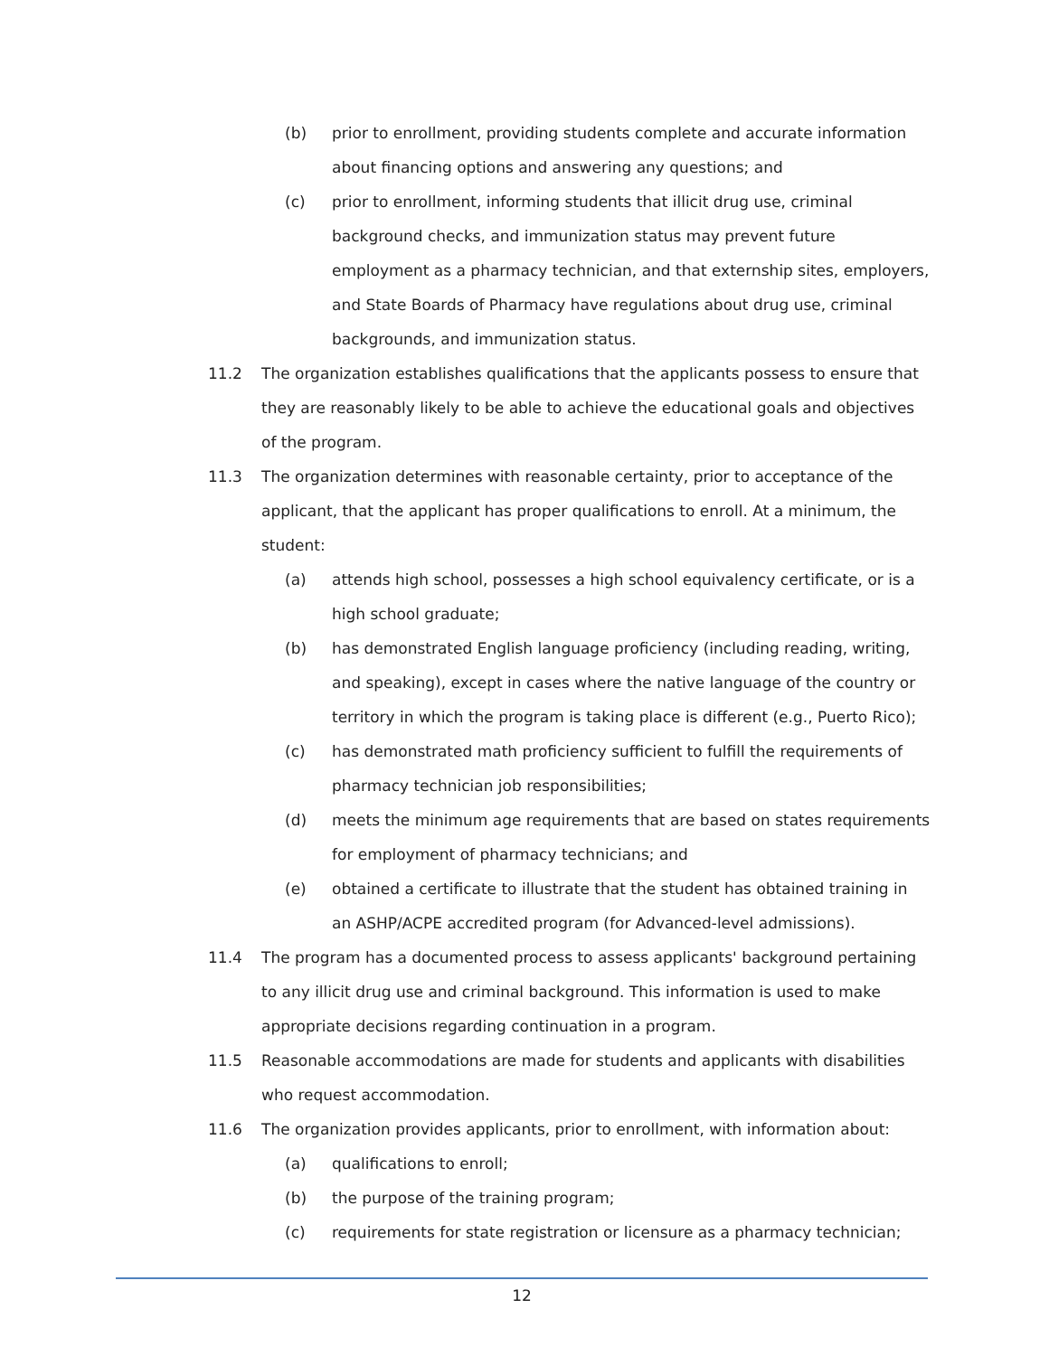(b) prior to enrollment, providing students complete and accurate information about financing options and answering any questions; and
(c) prior to enrollment, informing students that illicit drug use, criminal background checks, and immunization status may prevent future employment as a pharmacy technician, and that externship sites, employers, and State Boards of Pharmacy have regulations about drug use, criminal backgrounds, and immunization status.
11.2 The organization establishes qualifications that the applicants possess to ensure that they are reasonably likely to be able to achieve the educational goals and objectives of the program.
11.3 The organization determines with reasonable certainty, prior to acceptance of the applicant, that the applicant has proper qualifications to enroll. At a minimum, the student:
(a) attends high school, possesses a high school equivalency certificate, or is a high school graduate;
(b) has demonstrated English language proficiency (including reading, writing, and speaking), except in cases where the native language of the country or territory in which the program is taking place is different (e.g., Puerto Rico);
(c) has demonstrated math proficiency sufficient to fulfill the requirements of pharmacy technician job responsibilities;
(d) meets the minimum age requirements that are based on states requirements for employment of pharmacy technicians; and
(e) obtained a certificate to illustrate that the student has obtained training in an ASHP/ACPE accredited program (for Advanced-level admissions).
11.4 The program has a documented process to assess applicants' background pertaining to any illicit drug use and criminal background. This information is used to make appropriate decisions regarding continuation in a program.
11.5 Reasonable accommodations are made for students and applicants with disabilities who request accommodation.
11.6 The organization provides applicants, prior to enrollment, with information about:
(a) qualifications to enroll;
(b) the purpose of the training program;
(c) requirements for state registration or licensure as a pharmacy technician;
12